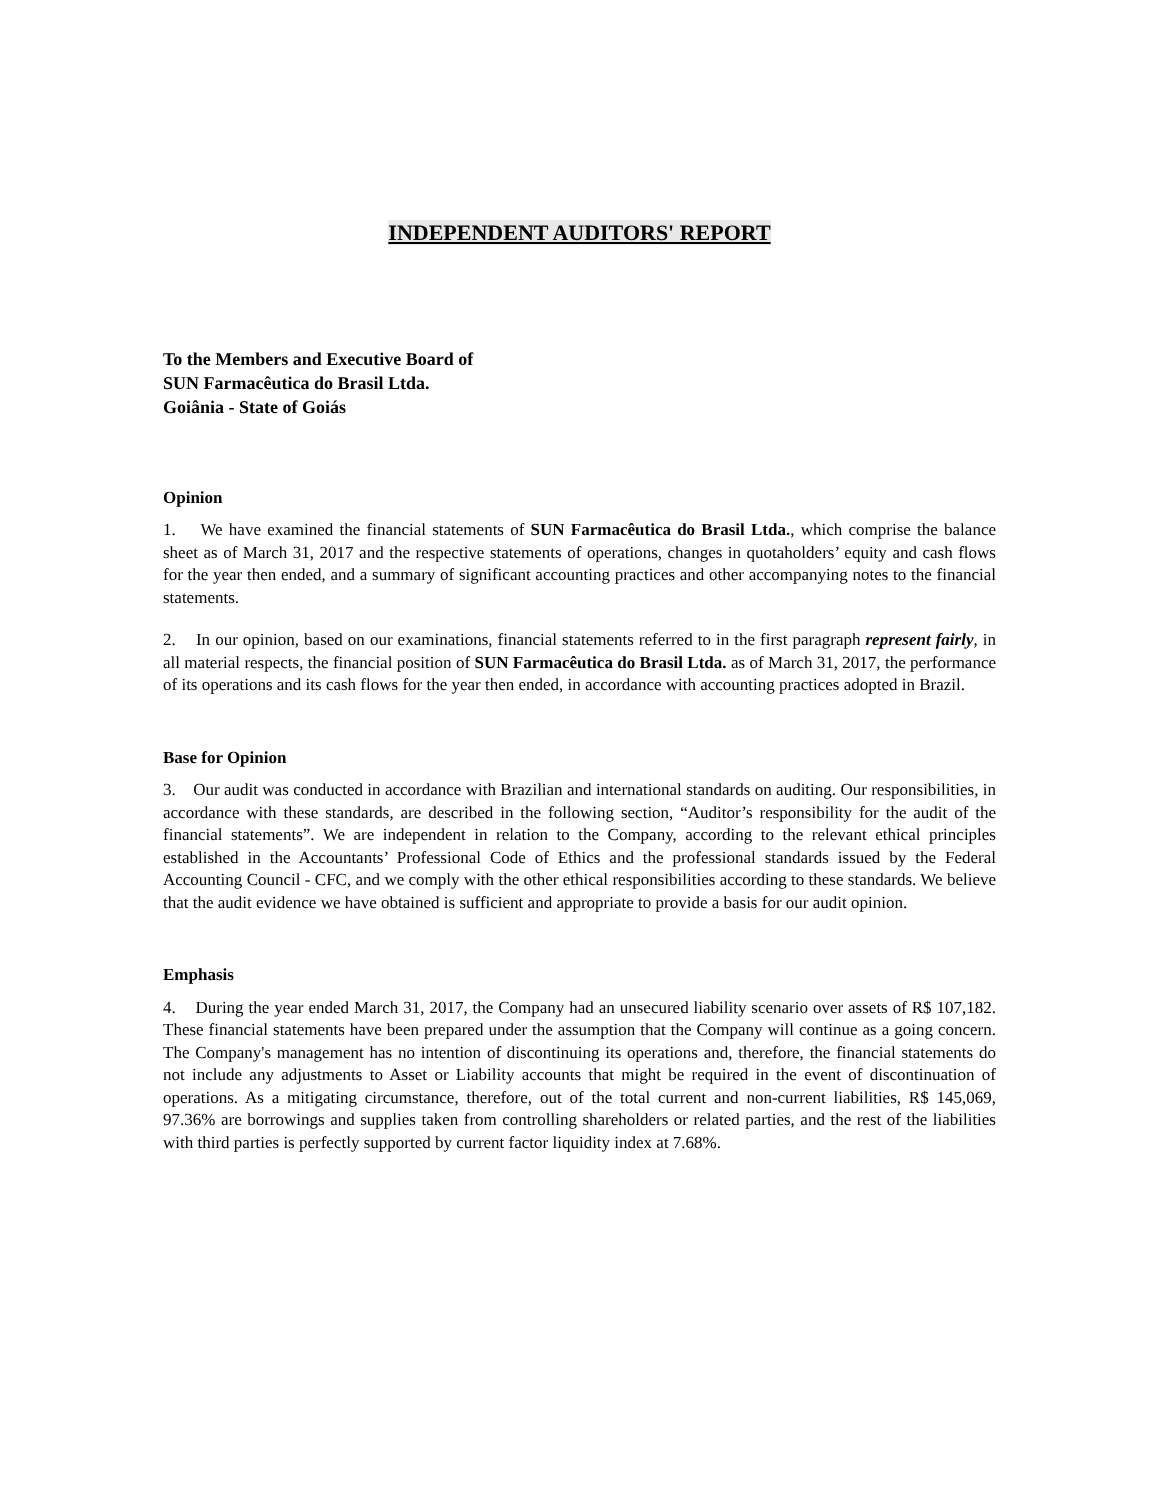INDEPENDENT AUDITORS' REPORT
To the Members and Executive Board of
SUN Farmacêutica do Brasil Ltda.
Goiânia - State of Goiás
Opinion
1. We have examined the financial statements of SUN Farmacêutica do Brasil Ltda., which comprise the balance sheet as of March 31, 2017 and the respective statements of operations, changes in quotaholders’ equity and cash flows for the year then ended, and a summary of significant accounting practices and other accompanying notes to the financial statements.
2. In our opinion, based on our examinations, financial statements referred to in the first paragraph represent fairly, in all material respects, the financial position of SUN Farmacêutica do Brasil Ltda. as of March 31, 2017, the performance of its operations and its cash flows for the year then ended, in accordance with accounting practices adopted in Brazil.
Base for Opinion
3. Our audit was conducted in accordance with Brazilian and international standards on auditing. Our responsibilities, in accordance with these standards, are described in the following section, “Auditor’s responsibility for the audit of the financial statements”. We are independent in relation to the Company, according to the relevant ethical principles established in the Accountants’ Professional Code of Ethics and the professional standards issued by the Federal Accounting Council - CFC, and we comply with the other ethical responsibilities according to these standards. We believe that the audit evidence we have obtained is sufficient and appropriate to provide a basis for our audit opinion.
Emphasis
4. During the year ended March 31, 2017, the Company had an unsecured liability scenario over assets of R$ 107,182. These financial statements have been prepared under the assumption that the Company will continue as a going concern. The Company's management has no intention of discontinuing its operations and, therefore, the financial statements do not include any adjustments to Asset or Liability accounts that might be required in the event of discontinuation of operations. As a mitigating circumstance, therefore, out of the total current and non-current liabilities, R$ 145,069, 97.36% are borrowings and supplies taken from controlling shareholders or related parties, and the rest of the liabilities with third parties is perfectly supported by current factor liquidity index at 7.68%.